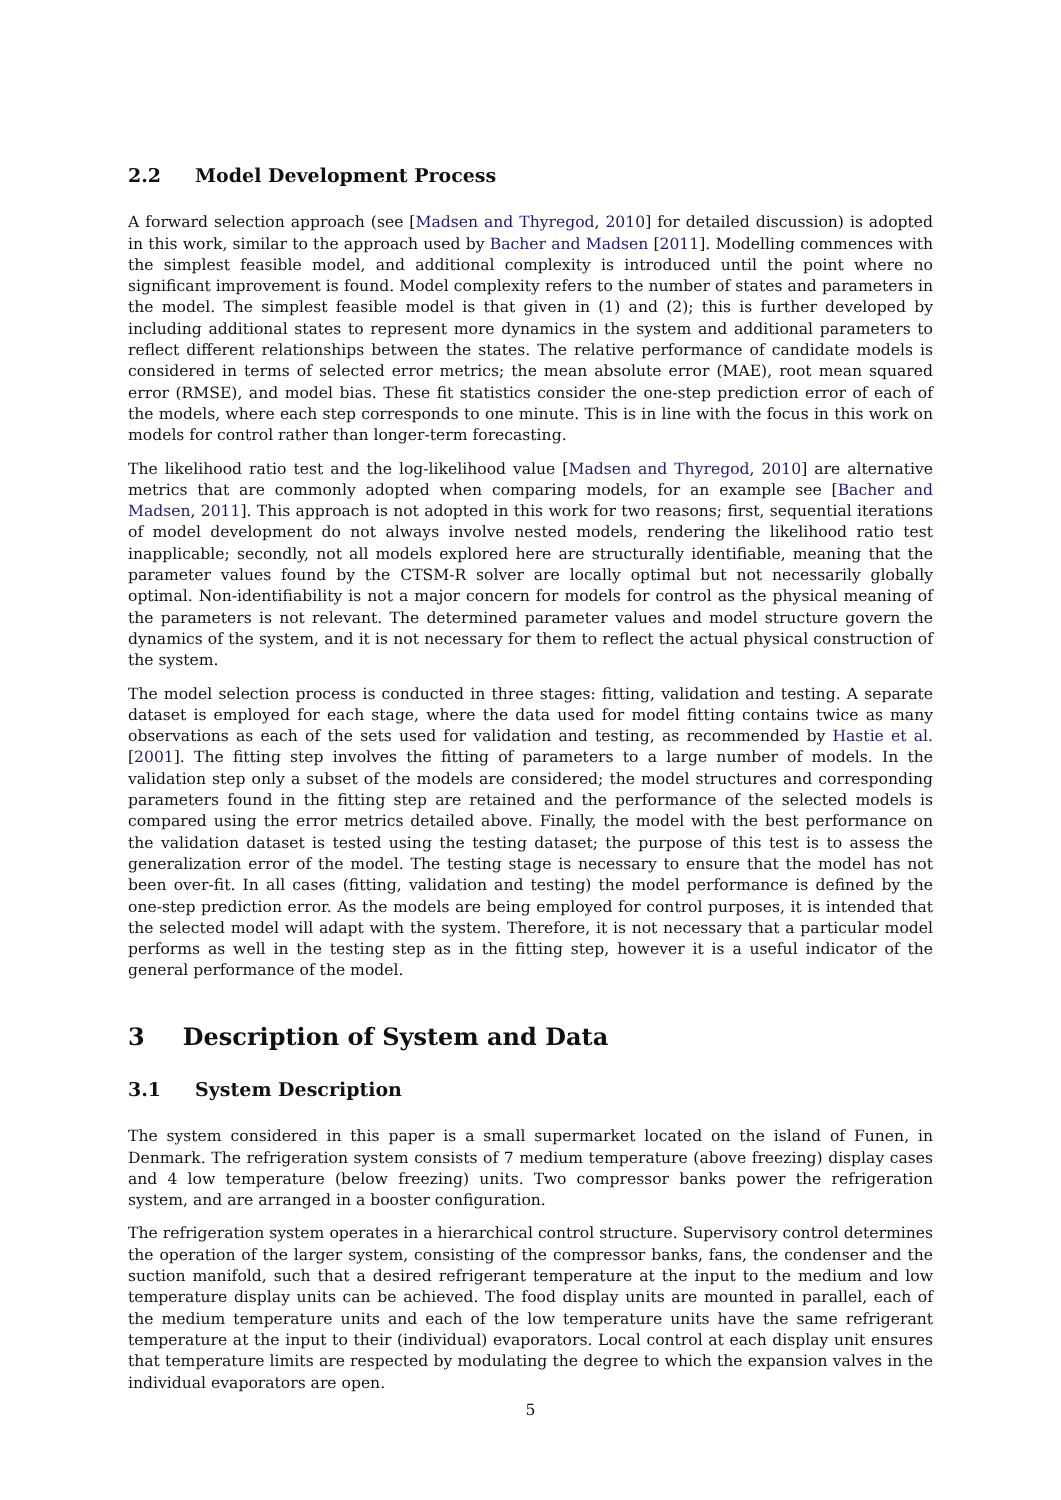2.2 Model Development Process
A forward selection approach (see [Madsen and Thyregod, 2010] for detailed discussion) is adopted in this work, similar to the approach used by Bacher and Madsen [2011]. Modelling commences with the simplest feasible model, and additional complexity is introduced until the point where no significant improvement is found. Model complexity refers to the number of states and parameters in the model. The simplest feasible model is that given in (1) and (2); this is further developed by including additional states to represent more dynamics in the system and additional parameters to reflect different relationships between the states. The relative performance of candidate models is considered in terms of selected error metrics; the mean absolute error (MAE), root mean squared error (RMSE), and model bias. These fit statistics consider the one-step prediction error of each of the models, where each step corresponds to one minute. This is in line with the focus in this work on models for control rather than longer-term forecasting.
The likelihood ratio test and the log-likelihood value [Madsen and Thyregod, 2010] are alternative metrics that are commonly adopted when comparing models, for an example see [Bacher and Madsen, 2011]. This approach is not adopted in this work for two reasons; first, sequential iterations of model development do not always involve nested models, rendering the likelihood ratio test inapplicable; secondly, not all models explored here are structurally identifiable, meaning that the parameter values found by the CTSM-R solver are locally optimal but not necessarily globally optimal. Non-identifiability is not a major concern for models for control as the physical meaning of the parameters is not relevant. The determined parameter values and model structure govern the dynamics of the system, and it is not necessary for them to reflect the actual physical construction of the system.
The model selection process is conducted in three stages: fitting, validation and testing. A separate dataset is employed for each stage, where the data used for model fitting contains twice as many observations as each of the sets used for validation and testing, as recommended by Hastie et al. [2001]. The fitting step involves the fitting of parameters to a large number of models. In the validation step only a subset of the models are considered; the model structures and corresponding parameters found in the fitting step are retained and the performance of the selected models is compared using the error metrics detailed above. Finally, the model with the best performance on the validation dataset is tested using the testing dataset; the purpose of this test is to assess the generalization error of the model. The testing stage is necessary to ensure that the model has not been over-fit. In all cases (fitting, validation and testing) the model performance is defined by the one-step prediction error. As the models are being employed for control purposes, it is intended that the selected model will adapt with the system. Therefore, it is not necessary that a particular model performs as well in the testing step as in the fitting step, however it is a useful indicator of the general performance of the model.
3 Description of System and Data
3.1 System Description
The system considered in this paper is a small supermarket located on the island of Funen, in Denmark. The refrigeration system consists of 7 medium temperature (above freezing) display cases and 4 low temperature (below freezing) units. Two compressor banks power the refrigeration system, and are arranged in a booster configuration.
The refrigeration system operates in a hierarchical control structure. Supervisory control determines the operation of the larger system, consisting of the compressor banks, fans, the condenser and the suction manifold, such that a desired refrigerant temperature at the input to the medium and low temperature display units can be achieved. The food display units are mounted in parallel, each of the medium temperature units and each of the low temperature units have the same refrigerant temperature at the input to their (individual) evaporators. Local control at each display unit ensures that temperature limits are respected by modulating the degree to which the expansion valves in the individual evaporators are open.
5